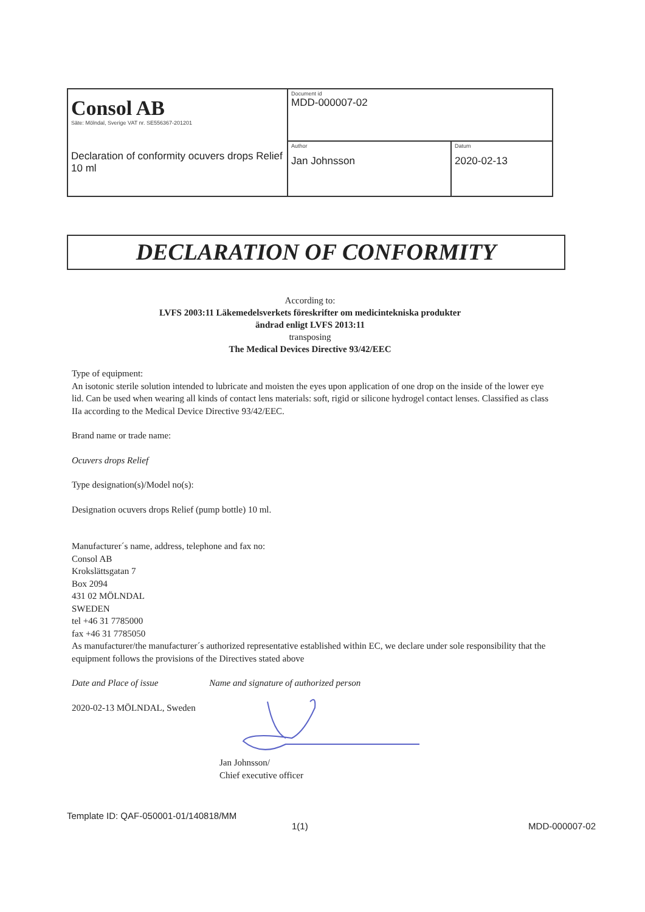| Consol AB Säte: Mölndal, Sverige VAT nr. SE556367-201201 Declaration of conformity ocuvers drops Relief 10 ml | Document id MDD-000007-02 | |
| | Author Jan Johnsson | Datum 2020-02-13 |
DECLARATION OF CONFORMITY
According to:
LVFS 2003:11 Läkemedelsverkets föreskrifter om medicintekniska produkter
ändrad enligt LVFS 2013:11
transposing
The Medical Devices Directive 93/42/EEC
Type of equipment:
An isotonic sterile solution intended to lubricate and moisten the eyes upon application of one drop on the inside of the lower eye lid. Can be used when wearing all kinds of contact lens materials: soft, rigid or silicone hydrogel contact lenses. Classified as class IIa according to the Medical Device Directive 93/42/EEC.
Brand name or trade name:
Ocuvers drops Relief
Type designation(s)/Model no(s):
Designation ocuvers drops Relief (pump bottle) 10 ml.
Manufacturer´s name, address, telephone and fax no:
Consol AB
Krokslättsgatan 7
Box 2094
431 02 MÖLNDAL
SWEDEN
tel +46 31 7785000
fax +46 31 7785050
As manufacturer/the manufacturer´s authorized representative established within EC, we declare under sole responsibility that the equipment follows the provisions of the Directives stated above
Date and Place of issue Name and signature of authorized person
2020-02-13 MÖLNDAL, Sweden
Jan Johnsson/
Chief executive officer
Template ID: QAF-050001-01/140818/MM
1(1) MDD-000007-02